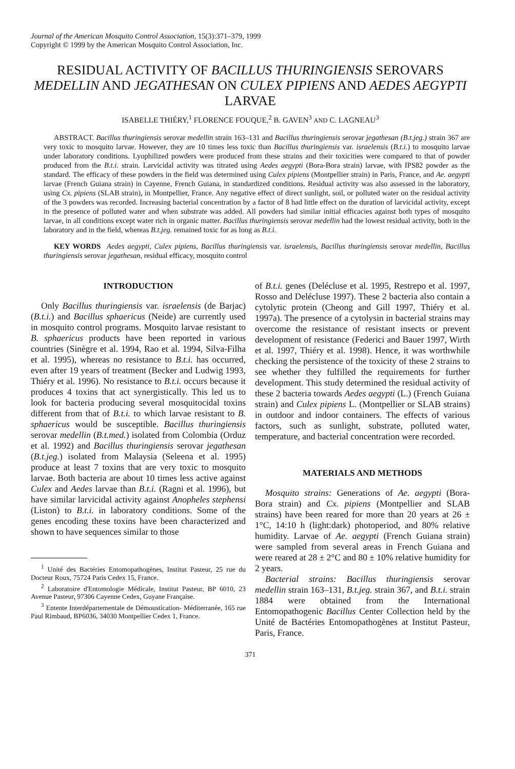Journal of the American Mosquito Control Association, 15(3):371–379, 1999
Copyright © 1999 by the American Mosquito Control Association, Inc.
RESIDUAL ACTIVITY OF BACILLUS THURINGIENSIS SEROVARS MEDELLIN AND JEGATHESAN ON CULEX PIPIENS AND AEDES AEGYPTI LARVAE
ISABELLE THIÉRY,<sup>1</sup> FLORENCE FOUQUE,<sup>2</sup> B. GAVEN<sup>3</sup> AND C. LAGNEAU<sup>3</sup>
ABSTRACT. Bacillus thuringiensis serovar medellin strain 163–131 and Bacillus thuringiensis serovar jegathesan (B.t.jeg.) strain 367 are very toxic to mosquito larvae. However, they are 10 times less toxic than Bacillus thuringiensis var. israelensis (B.t.i.) to mosquito larvae under laboratory conditions. Lyophilized powders were produced from these strains and their toxicities were compared to that of powder produced from the B.t.i. strain. Larvicidal activity was titrated using Aedes aegypti (Bora-Bora strain) larvae, with IPS82 powder as the standard. The efficacy of these powders in the field was determined using Culex pipiens (Montpellier strain) in Paris, France, and Ae. aegypti larvae (French Guiana strain) in Cayenne, French Guiana, in standardized conditions. Residual activity was also assessed in the laboratory, using Cx. pipiens (SLAB strain), in Montpellier, France. Any negative effect of direct sunlight, soil, or polluted water on the residual activity of the 3 powders was recorded. Increasing bacterial concentration by a factor of 8 had little effect on the duration of larvicidal activity, except in the presence of polluted water and when substrate was added. All powders had similar initial efficacies against both types of mosquito larvae, in all conditions except water rich in organic matter. Bacillus thuringiensis serovar medellin had the lowest residual activity, both in the laboratory and in the field, whereas B.t.jeg. remained toxic for as long as B.t.i.
KEY WORDS Aedes aegypti, Culex pipiens, Bacillus thuringiensis var. israelensis, Bacillus thuringiensis serovar medellin, Bacillus thuringiensis serovar jegathesan, residual efficacy, mosquito control
INTRODUCTION
Only Bacillus thuringiensis var. israelensis (de Barjac) (B.t.i.) and Bacillus sphaericus (Neide) are currently used in mosquito control programs. Mosquito larvae resistant to B. sphaericus products have been reported in various countries (Sinègre et al. 1994, Rao et al. 1994, Silva-Filha et al. 1995), whereas no resistance to B.t.i. has occurred, even after 19 years of treatment (Becker and Ludwig 1993, Thiéry et al. 1996). No resistance to B.t.i. occurs because it produces 4 toxins that act synergistically. This led us to look for bacteria producing several mosquitocidal toxins different from that of B.t.i. to which larvae resistant to B. sphaericus would be susceptible. Bacillus thuringiensis serovar medellin (B.t.med.) isolated from Colombia (Orduz et al. 1992) and Bacillus thuringiensis serovar jegathesan (B.t.jeg.) isolated from Malaysia (Seleena et al. 1995) produce at least 7 toxins that are very toxic to mosquito larvae. Both bacteria are about 10 times less active against Culex and Aedes larvae than B.t.i. (Ragni et al. 1996), but have similar larvicidal activity against Anopheles stephensi (Liston) to B.t.i. in laboratory conditions. Some of the genes encoding these toxins have been characterized and shown to have sequences similar to those
<sup>1</sup> Unité des Bactéries Entomopathogènes, Institut Pasteur, 25 rue du Docteur Roux, 75724 Paris Cedex 15, France.
<sup>2</sup> Laboratoire d'Entomologie Médicale, Institut Pasteur, BP 6010, 23 Avenue Pasteur, 97306 Cayenne Cedex, Guyane Française.
<sup>3</sup> Entente Interdépartementale de Démoustication- Méditerranée, 165 rue Paul Rimbaud, BP6036, 34030 Montpellier Cedex 1, France.
of B.t.i. genes (Delécluse et al. 1995, Restrepo et al. 1997, Rosso and Delécluse 1997). These 2 bacteria also contain a cytolytic protein (Cheong and Gill 1997, Thiéry et al. 1997a). The presence of a cytolysin in bacterial strains may overcome the resistance of resistant insects or prevent development of resistance (Federici and Bauer 1997, Wirth et al. 1997, Thiéry et al. 1998). Hence, it was worthwhile checking the persistence of the toxicity of these 2 strains to see whether they fulfilled the requirements for further development. This study determined the residual activity of these 2 bacteria towards Aedes aegypti (L.) (French Guiana strain) and Culex pipiens L. (Montpellier or SLAB strains) in outdoor and indoor containers. The effects of various factors, such as sunlight, substrate, polluted water, temperature, and bacterial concentration were recorded.
MATERIALS AND METHODS
Mosquito strains: Generations of Ae. aegypti (Bora-Bora strain) and Cx. pipiens (Montpellier and SLAB strains) have been reared for more than 20 years at 26 ± 1°C, 14:10 h (light:dark) photoperiod, and 80% relative humidity. Larvae of Ae. aegypti (French Guiana strain) were sampled from several areas in French Guiana and were reared at 28 ± 2°C and 80 ± 10% relative humidity for 2 years.
Bacterial strains: Bacillus thuringiensis serovar medellin strain 163–131, B.t.jeg. strain 367, and B.t.i. strain 1884 were obtained from the International Entomopathogenic Bacillus Center Collection held by the Unité de Bactéries Entomopathogènes at Institut Pasteur, Paris, France.
371